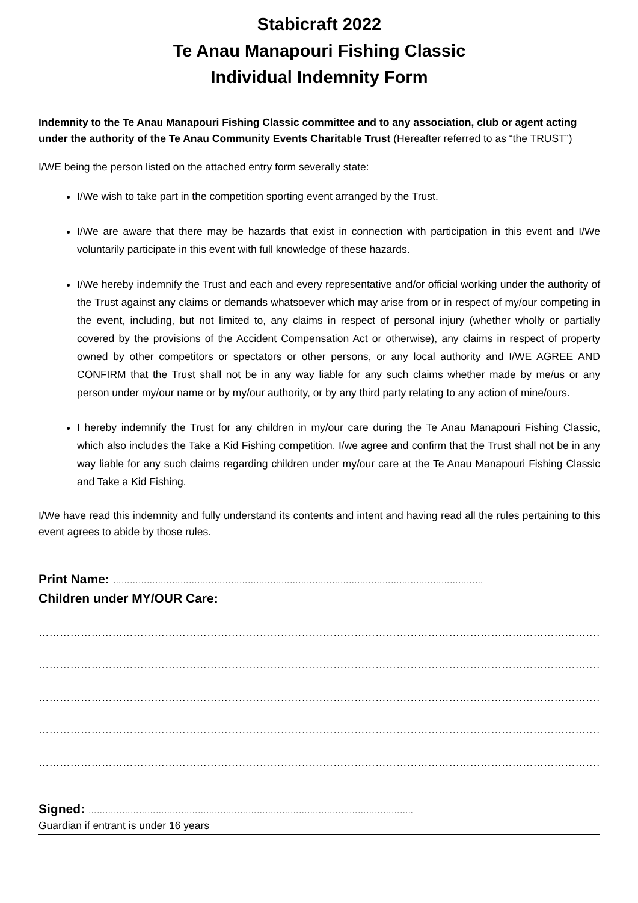Stabicraft 2022
Te Anau Manapouri Fishing Classic
Individual Indemnity Form
Indemnity to the Te Anau Manapouri Fishing Classic committee and to any association, club or agent acting under the authority of the Te Anau Community Events Charitable Trust (Hereafter referred to as “the TRUST”)
I/WE being the person listed on the attached entry form severally state:
I/We wish to take part in the competition sporting event arranged by the Trust.
I/We are aware that there may be hazards that exist in connection with participation in this event and I/We voluntarily participate in this event with full knowledge of these hazards.
I/We hereby indemnify the Trust and each and every representative and/or official working under the authority of the Trust against any claims or demands whatsoever which may arise from or in respect of my/our competing in the event, including, but not limited to, any claims in respect of personal injury (whether wholly or partially covered by the provisions of the Accident Compensation Act or otherwise), any claims in respect of property owned by other competitors or spectators or other persons, or any local authority and I/WE AGREE AND CONFIRM that the Trust shall not be in any way liable for any such claims whether made by me/us or any person under my/our name or by my/our authority, or by any third party relating to any action of mine/ours.
I hereby indemnify the Trust for any children in my/our care during the Te Anau Manapouri Fishing Classic, which also includes the Take a Kid Fishing competition. I/we agree and confirm that the Trust shall not be in any way liable for any such claims regarding children under my/our care at the Te Anau Manapouri Fishing Classic and Take a Kid Fishing.
I/We have read this indemnity and fully understand its contents and intent and having read all the rules pertaining to this event agrees to abide by those rules.
Print Name: ……………………………………………………………………………………………………………………
Children under MY/OUR Care:
……………………………………………………………………………………………………………………………………………………………
……………………………………………………………………………………………………………………………………………………………
……………………………………………………………………………………………………………………………………………………………
……………………………………………………………………………………………………………………………………………………………
……………………………………………………………………………………………………………………………………………………………
Signed: ……………………………………………………………………………………………………..
Guardian if entrant is under 16 years